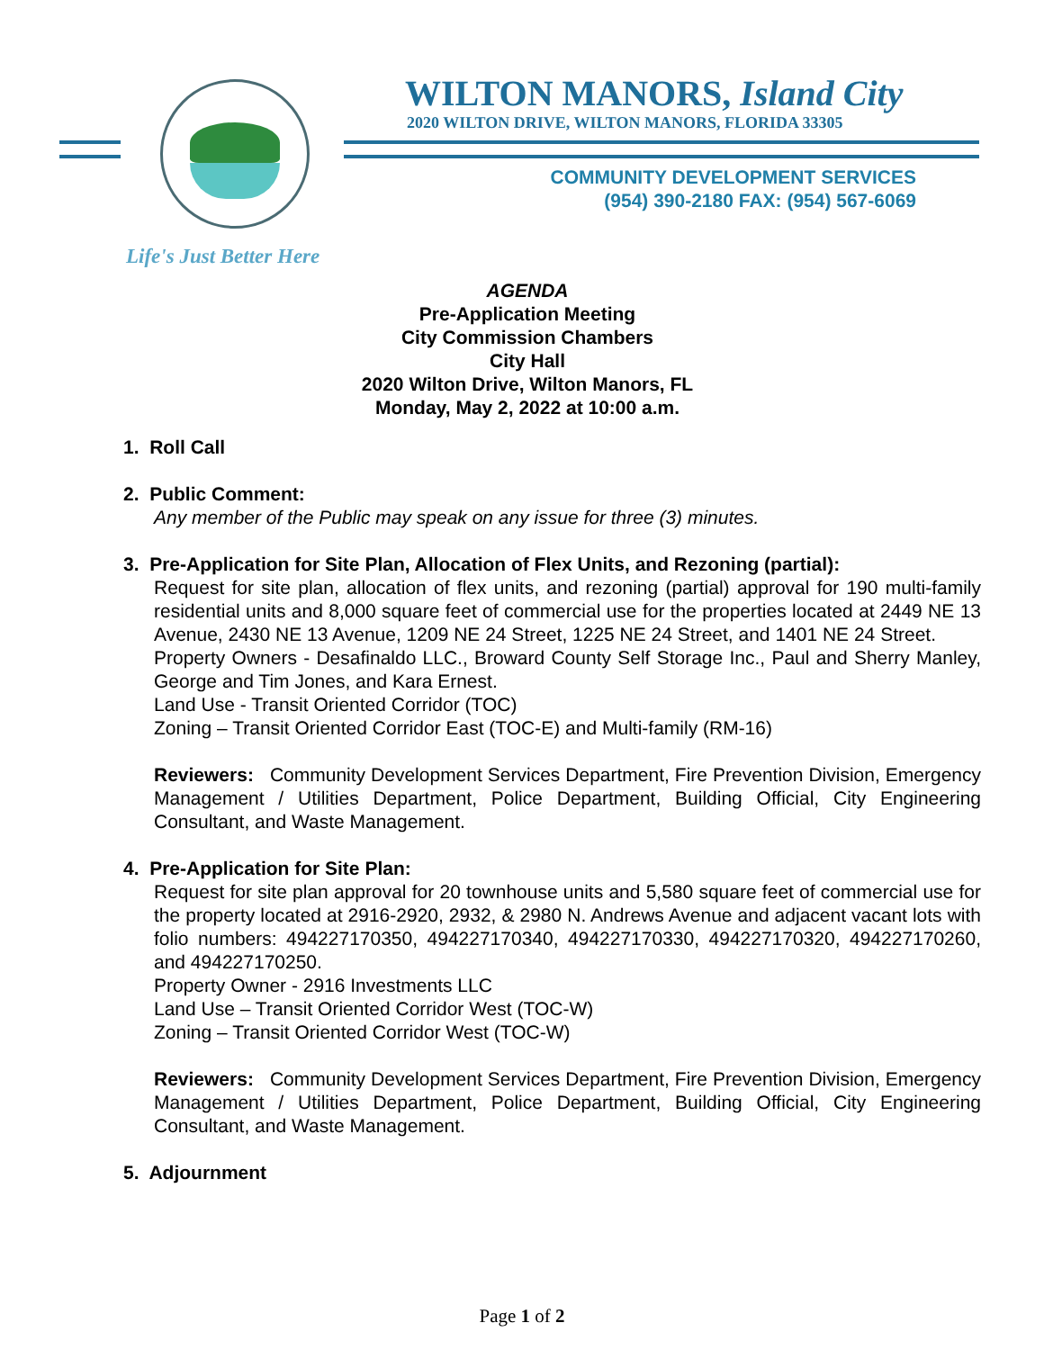WILTON MANORS, Island City
2020 WILTON DRIVE, WILTON MANORS, FLORIDA 33305
COMMUNITY DEVELOPMENT SERVICES
(954) 390-2180 FAX: (954) 567-6069
Life's Just Better Here
AGENDA
Pre-Application Meeting
City Commission Chambers
City Hall
2020 Wilton Drive, Wilton Manors, FL
Monday, May 2, 2022 at 10:00 a.m.
1. Roll Call
2. Public Comment:
Any member of the Public may speak on any issue for three (3) minutes.
3. Pre-Application for Site Plan, Allocation of Flex Units, and Rezoning (partial):
Request for site plan, allocation of flex units, and rezoning (partial) approval for 190 multi-family residential units and 8,000 square feet of commercial use for the properties located at 2449 NE 13 Avenue, 2430 NE 13 Avenue, 1209 NE 24 Street, 1225 NE 24 Street, and 1401 NE 24 Street.
Property Owners - Desafinaldo LLC., Broward County Self Storage Inc., Paul and Sherry Manley, George and Tim Jones, and Kara Ernest.
Land Use - Transit Oriented Corridor (TOC)
Zoning – Transit Oriented Corridor East (TOC-E) and Multi-family (RM-16)
Reviewers: Community Development Services Department, Fire Prevention Division, Emergency Management / Utilities Department, Police Department, Building Official, City Engineering Consultant, and Waste Management.
4. Pre-Application for Site Plan:
Request for site plan approval for 20 townhouse units and 5,580 square feet of commercial use for the property located at 2916-2920, 2932, & 2980 N. Andrews Avenue and adjacent vacant lots with folio numbers: 494227170350, 494227170340, 494227170330, 494227170320, 494227170260, and 494227170250.
Property Owner - 2916 Investments LLC
Land Use – Transit Oriented Corridor West (TOC-W)
Zoning – Transit Oriented Corridor West (TOC-W)
Reviewers: Community Development Services Department, Fire Prevention Division, Emergency Management / Utilities Department, Police Department, Building Official, City Engineering Consultant, and Waste Management.
5. Adjournment
Page 1 of 2